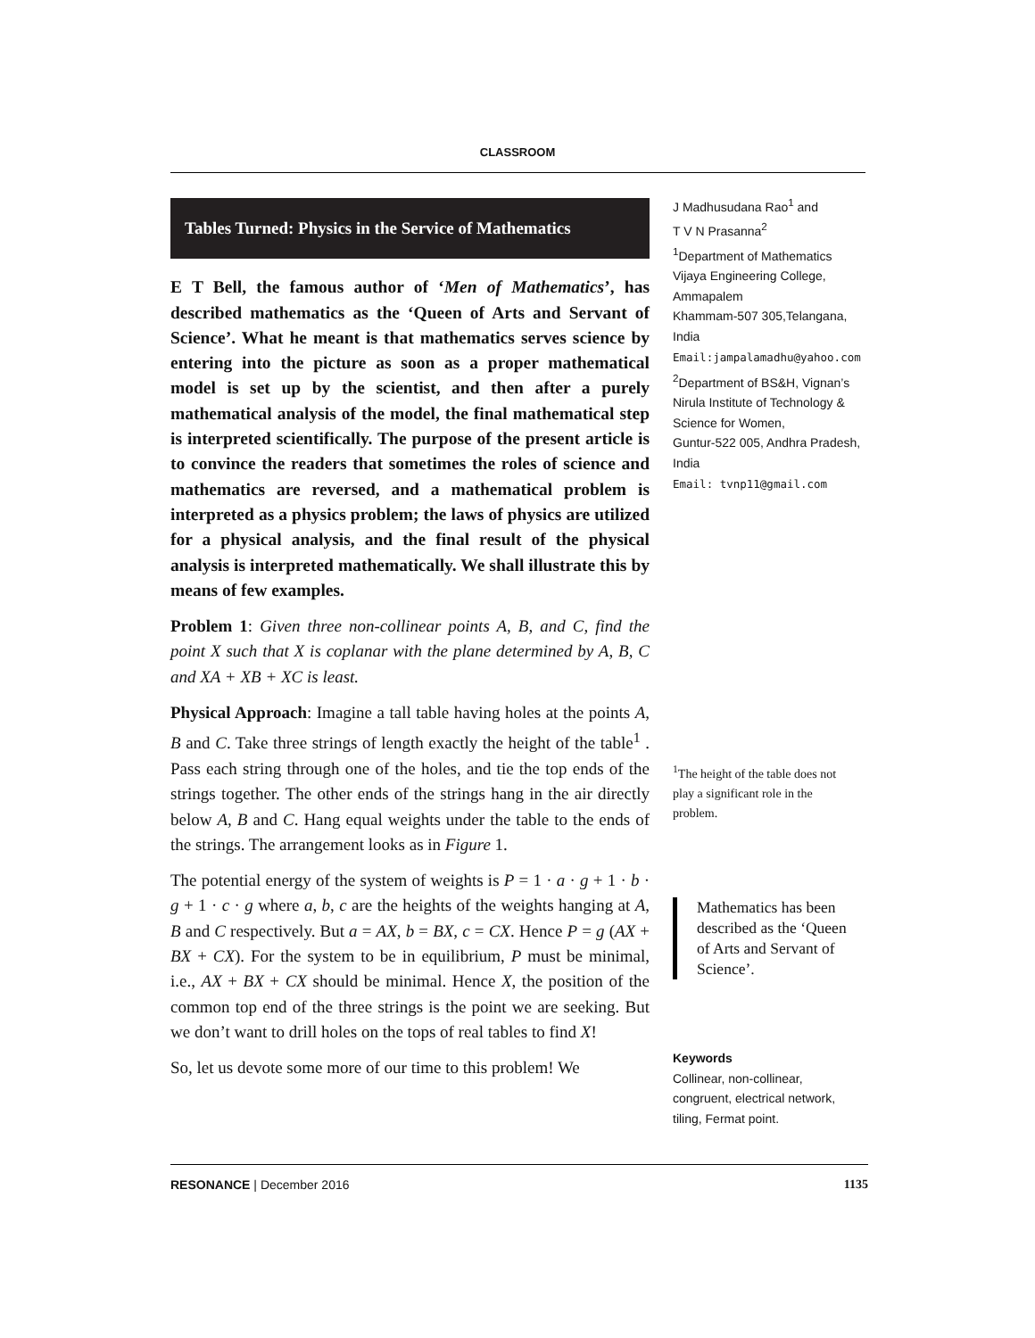CLASSROOM
Tables Turned: Physics in the Service of Mathematics
E T Bell, the famous author of ‘Men of Mathematics’, has described mathematics as the ‘Queen of Arts and Servant of Science’. What he meant is that mathematics serves science by entering into the picture as soon as a proper mathematical model is set up by the scientist, and then after a purely mathematical analysis of the model, the final mathematical step is interpreted scientifically. The purpose of the present article is to convince the readers that sometimes the roles of science and mathematics are reversed, and a mathematical problem is interpreted as a physics problem; the laws of physics are utilized for a physical analysis, and the final result of the physical analysis is interpreted mathematically. We shall illustrate this by means of few examples.
Problem 1: Given three non-collinear points A, B, and C, find the point X such that X is coplanar with the plane determined by A, B, C and XA + XB + XC is least.
Physical Approach: Imagine a tall table having holes at the points A, B and C. Take three strings of length exactly the height of the table<sup>1</sup> . Pass each string through one of the holes, and tie the top ends of the strings together. The other ends of the strings hang in the air directly below A, B and C. Hang equal weights under the table to the ends of the strings. The arrangement looks as in Figure 1.
The potential energy of the system of weights is P = 1 · a · g + 1 · b · g + 1 · c · g where a, b, c are the heights of the weights hanging at A, B and C respectively. But a = AX, b = BX, c = CX. Hence P = g (AX + BX + CX). For the system to be in equilibrium, P must be minimal, i.e., AX + BX + CX should be minimal. Hence X, the position of the common top end of the three strings is the point we are seeking. But we don’t want to drill holes on the tops of real tables to find X!
So, let us devote some more of our time to this problem! We
J Madhusudana Rao<sup>1</sup> and
T V N Prasanna<sup>2</sup>
<sup>1</sup> Department of Mathematics
Vijaya Engineering College, Ammapalem
Khammam-507 305,Telangana, India
Email:jampalamadhu@yahoo.com
<sup>2</sup> Department of BS&H, Vignan’s Nirula Institute of Technology & Science for Women,
Guntur-522 005, Andhra Pradesh, India
Email: tvnp11@gmail.com
<sup>1</sup> The height of the table does not play a significant role in the problem.
Mathematics has been described as the ‘Queen of Arts and Servant of Science’.
Keywords
Collinear, non-collinear, congruent, electrical network, tiling, Fermat point.
RESONANCE | December 2016 1135